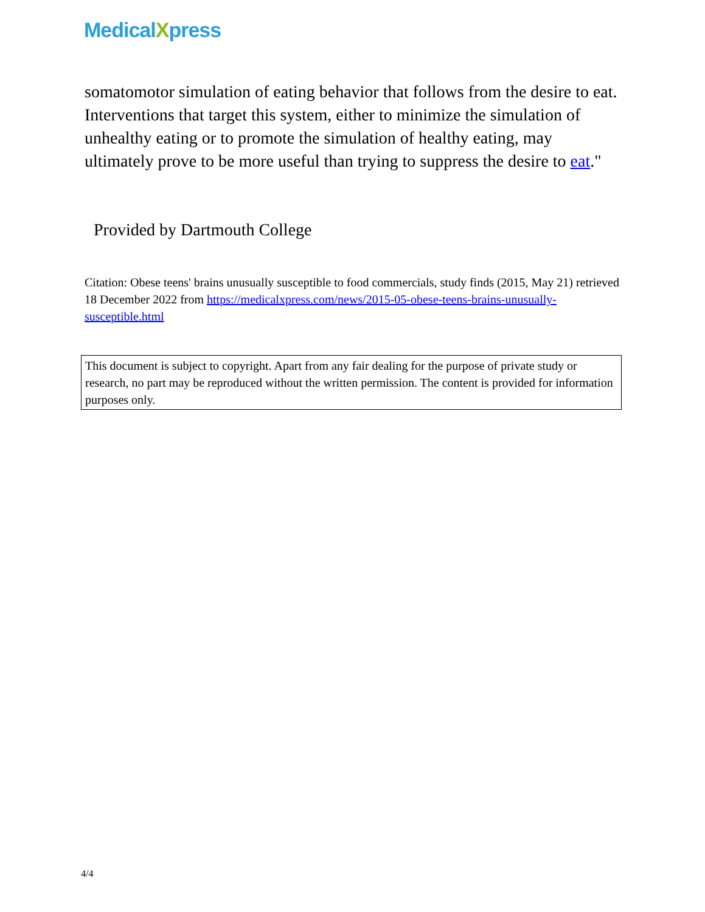MedicalXpress
somatomotor simulation of eating behavior that follows from the desire to eat. Interventions that target this system, either to minimize the simulation of unhealthy eating or to promote the simulation of healthy eating, may ultimately prove to be more useful than trying to suppress the desire to eat."
Provided by Dartmouth College
Citation: Obese teens' brains unusually susceptible to food commercials, study finds (2015, May 21) retrieved 18 December 2022 from https://medicalxpress.com/news/2015-05-obese-teens-brains-unusually-susceptible.html
This document is subject to copyright. Apart from any fair dealing for the purpose of private study or research, no part may be reproduced without the written permission. The content is provided for information purposes only.
4/4